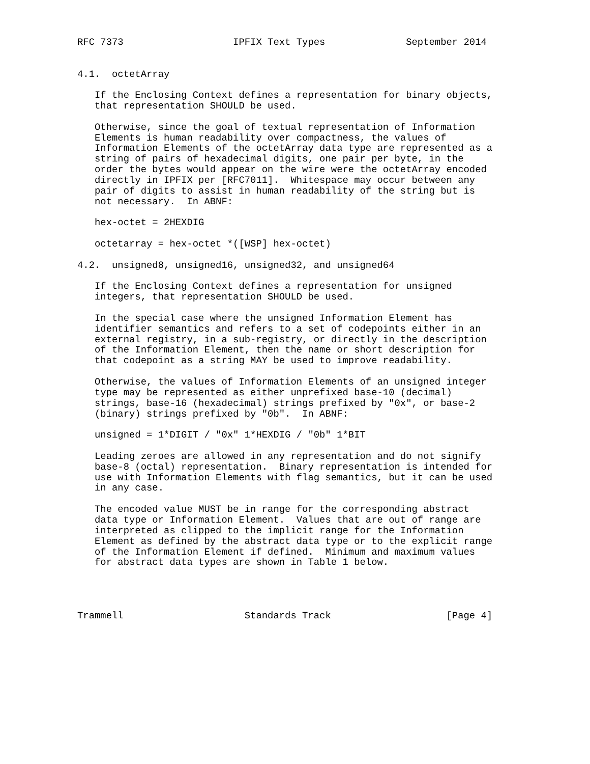RFC 7373                   IPFIX Text Types              September 2014


4.1.  octetArray

   If the Enclosing Context defines a representation for binary objects,
   that representation SHOULD be used.

   Otherwise, since the goal of textual representation of Information
   Elements is human readability over compactness, the values of
   Information Elements of the octetArray data type are represented as a
   string of pairs of hexadecimal digits, one pair per byte, in the
   order the bytes would appear on the wire were the octetArray encoded
   directly in IPFIX per [RFC7011].  Whitespace may occur between any
   pair of digits to assist in human readability of the string but is
   not necessary.  In ABNF:

   hex-octet = 2HEXDIG

   octetarray = hex-octet *([WSP] hex-octet)

4.2.  unsigned8, unsigned16, unsigned32, and unsigned64

   If the Enclosing Context defines a representation for unsigned
   integers, that representation SHOULD be used.

   In the special case where the unsigned Information Element has
   identifier semantics and refers to a set of codepoints either in an
   external registry, in a sub-registry, or directly in the description
   of the Information Element, then the name or short description for
   that codepoint as a string MAY be used to improve readability.

   Otherwise, the values of Information Elements of an unsigned integer
   type may be represented as either unprefixed base-10 (decimal)
   strings, base-16 (hexadecimal) strings prefixed by "0x", or base-2
   (binary) strings prefixed by "0b".  In ABNF:

   unsigned = 1*DIGIT / "0x" 1*HEXDIG / "0b" 1*BIT

   Leading zeroes are allowed in any representation and do not signify
   base-8 (octal) representation.  Binary representation is intended for
   use with Information Elements with flag semantics, but it can be used
   in any case.

   The encoded value MUST be in range for the corresponding abstract
   data type or Information Element.  Values that are out of range are
   interpreted as clipped to the implicit range for the Information
   Element as defined by the abstract data type or to the explicit range
   of the Information Element if defined.  Minimum and maximum values
   for abstract data types are shown in Table 1 below.




Trammell                     Standards Track                    [Page 4]